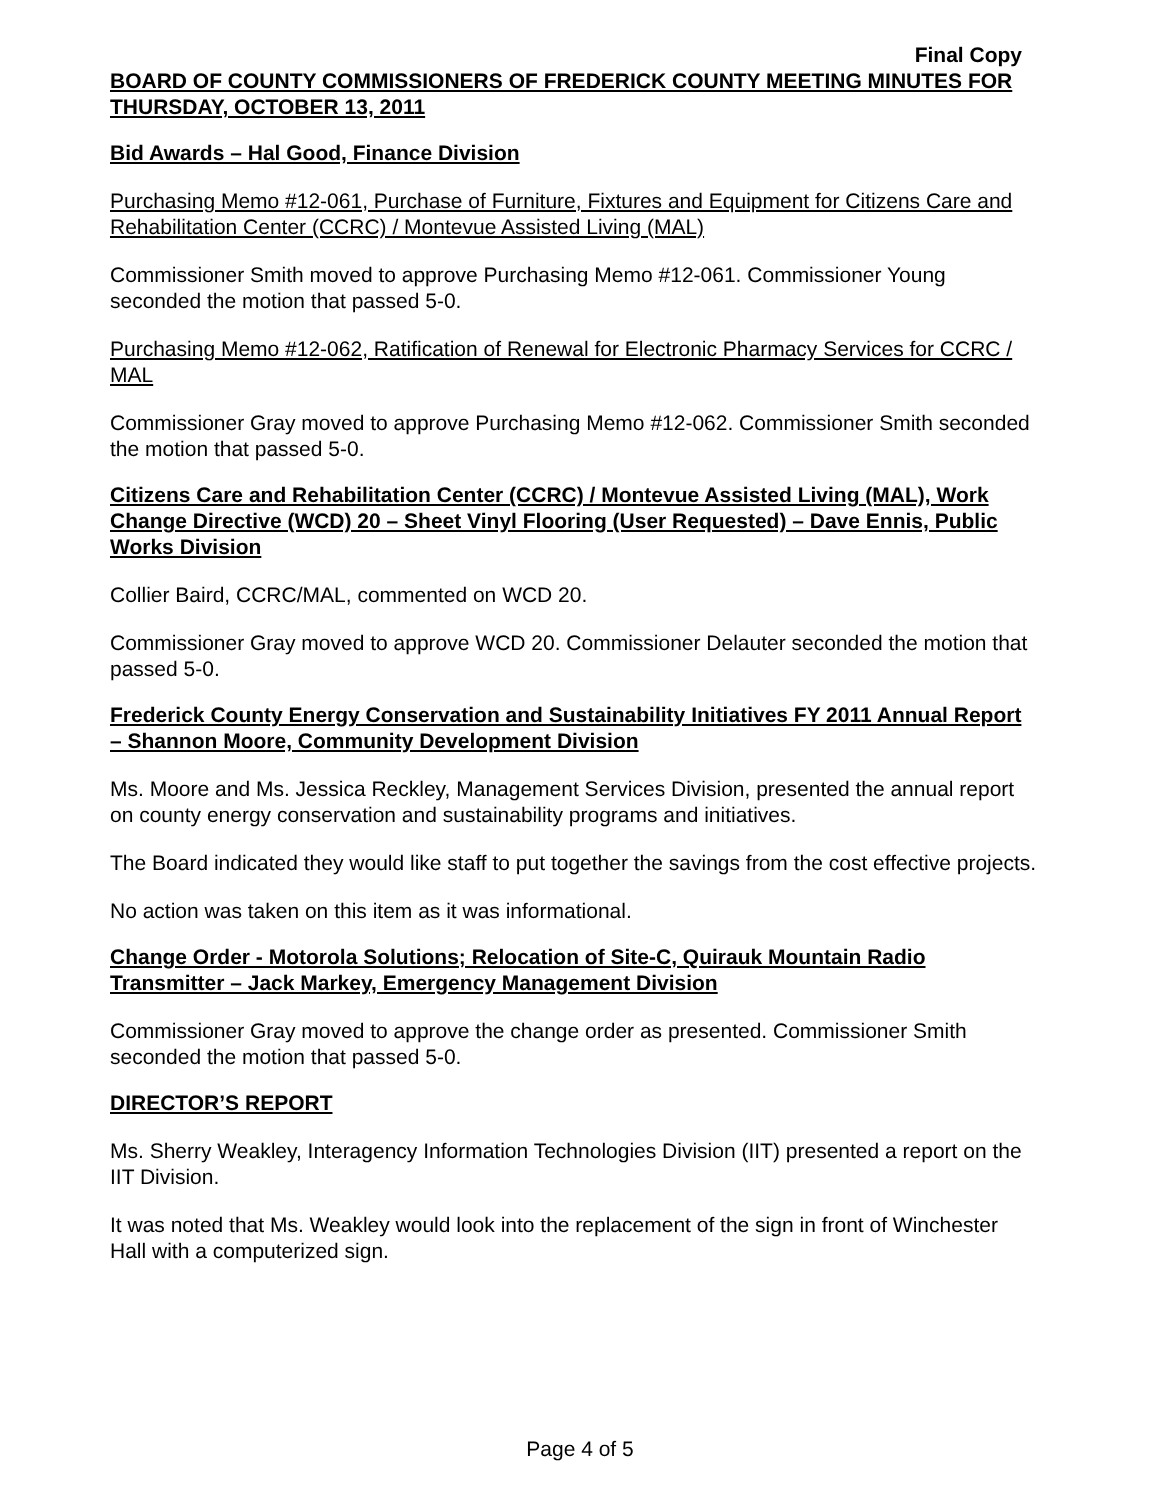Final Copy
BOARD OF COUNTY COMMISSIONERS OF FREDERICK COUNTY MEETING MINUTES FOR THURSDAY, OCTOBER 13, 2011
Bid Awards – Hal Good, Finance Division
Purchasing Memo #12-061, Purchase of Furniture, Fixtures and Equipment for Citizens Care and Rehabilitation Center (CCRC) / Montevue Assisted Living (MAL)
Commissioner Smith moved to approve Purchasing Memo #12-061. Commissioner Young seconded the motion that passed 5-0.
Purchasing Memo #12-062, Ratification of Renewal for Electronic Pharmacy Services for CCRC / MAL
Commissioner Gray moved to approve Purchasing Memo #12-062. Commissioner Smith seconded the motion that passed 5-0.
Citizens Care and Rehabilitation Center (CCRC) / Montevue Assisted Living (MAL), Work Change Directive (WCD) 20 – Sheet Vinyl Flooring (User Requested) – Dave Ennis, Public Works Division
Collier Baird, CCRC/MAL, commented on WCD 20.
Commissioner Gray moved to approve WCD 20. Commissioner Delauter seconded the motion that passed 5-0.
Frederick County Energy Conservation and Sustainability Initiatives FY 2011 Annual Report – Shannon Moore, Community Development Division
Ms. Moore and Ms. Jessica Reckley, Management Services Division, presented the annual report on county energy conservation and sustainability programs and initiatives.
The Board indicated they would like staff to put together the savings from the cost effective projects.
No action was taken on this item as it was informational.
Change Order - Motorola Solutions; Relocation of Site-C, Quirauk Mountain Radio Transmitter – Jack Markey, Emergency Management Division
Commissioner Gray moved to approve the change order as presented. Commissioner Smith seconded the motion that passed 5-0.
DIRECTOR’S REPORT
Ms. Sherry Weakley, Interagency Information Technologies Division (IIT) presented a report on the IIT Division.
It was noted that Ms. Weakley would look into the replacement of the sign in front of Winchester Hall with a computerized sign.
Page 4 of 5